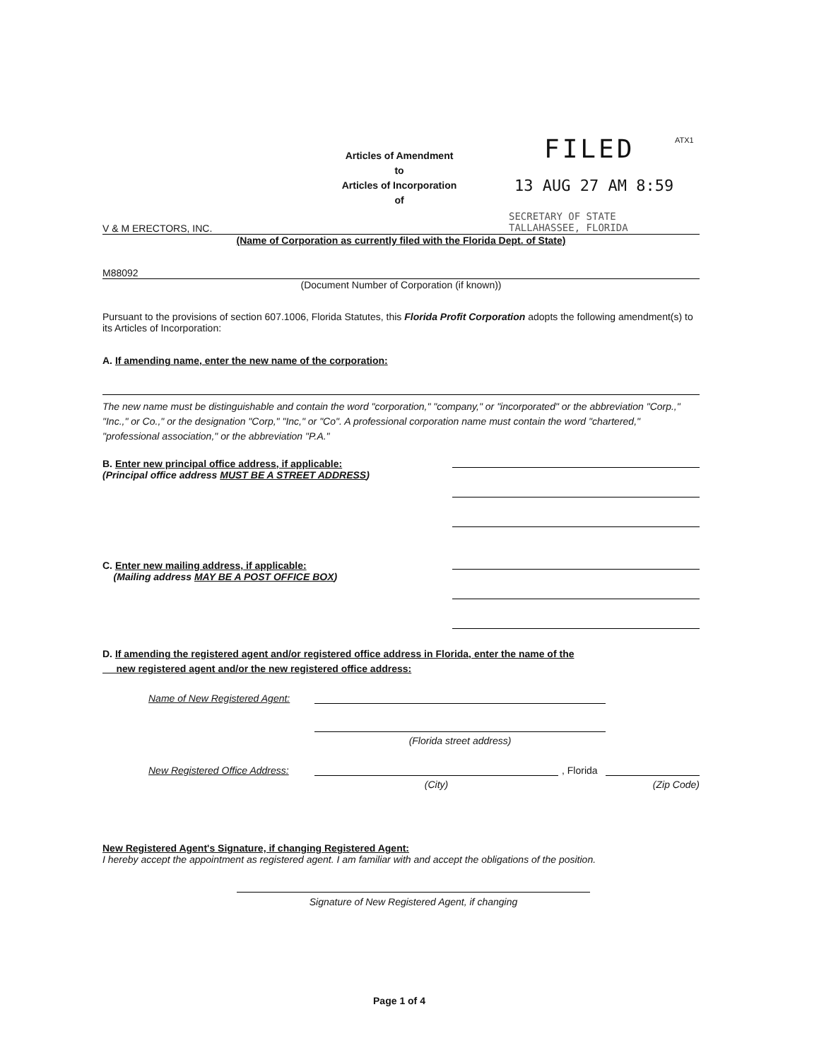ATX1
Articles of Amendment
to
Articles of Incorporation
of
FILED
13 AUG 27 AM 8:59
SECRETARY OF STATE
TALLAHASSEE, FLORIDA
V & M ERECTORS, INC.
(Name of Corporation as currently filed with the Florida Dept. of State)
M88092
(Document Number of Corporation (if known))
Pursuant to the provisions of section 607.1006, Florida Statutes, this Florida Profit Corporation adopts the following amendment(s) to its Articles of Incorporation:
A. If amending name, enter the new name of the corporation:
The new name must be distinguishable and contain the word "corporation," "company," or "incorporated" or the abbreviation "Corp.," "Inc.," or Co.," or the designation "Corp," "Inc," or "Co". A professional corporation name must contain the word "chartered," "professional association," or the abbreviation "P.A."
B. Enter new principal office address, if applicable:
(Principal office address MUST BE A STREET ADDRESS)
C. Enter new mailing address, if applicable:
(Mailing address MAY BE A POST OFFICE BOX)
D. If amending the registered agent and/or registered office address in Florida, enter the name of the
new registered agent and/or the new registered office address:
Name of New Registered Agent:
(Florida street address)
New Registered Office Address: , Florida
(City) (Zip Code)
New Registered Agent's Signature, if changing Registered Agent:
I hereby accept the appointment as registered agent. I am familiar with and accept the obligations of the position.
Signature of New Registered Agent, if changing
Page 1 of 4